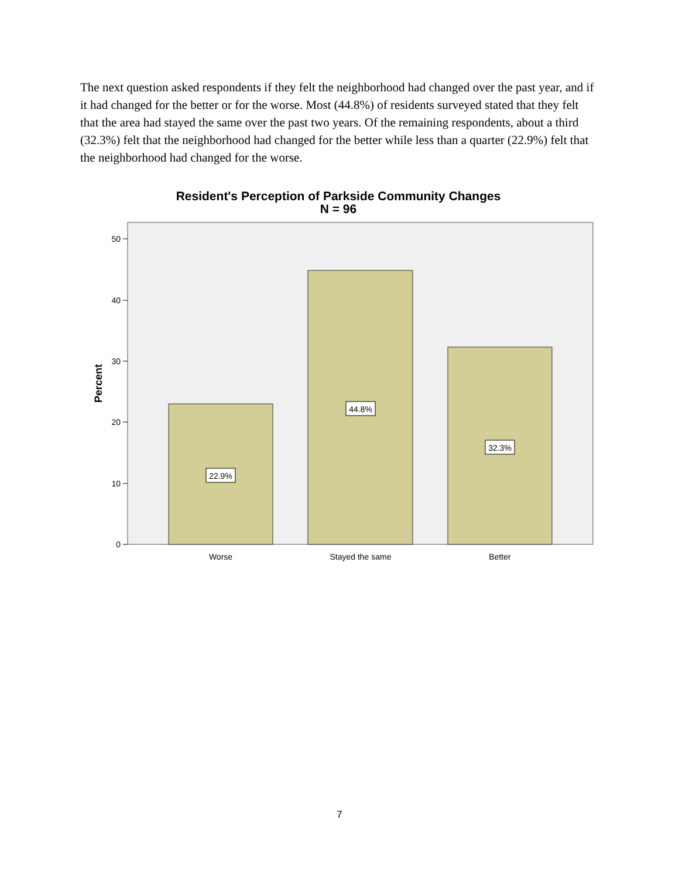The next question asked respondents if they felt the neighborhood had changed over the past year, and if it had changed for the better or for the worse. Most (44.8%) of residents surveyed stated that they felt that the area had stayed the same over the past two years. Of the remaining respondents, about a third (32.3%) felt that the neighborhood had changed for the better while less than a quarter (22.9%) felt that the neighborhood had changed for the worse.
Resident's Perception of Parkside Community Changes
N = 96
50
40
30
20
10
0
Percent
22.9%
44.8%
32.3%
Worse
Stayed the same
Better
7